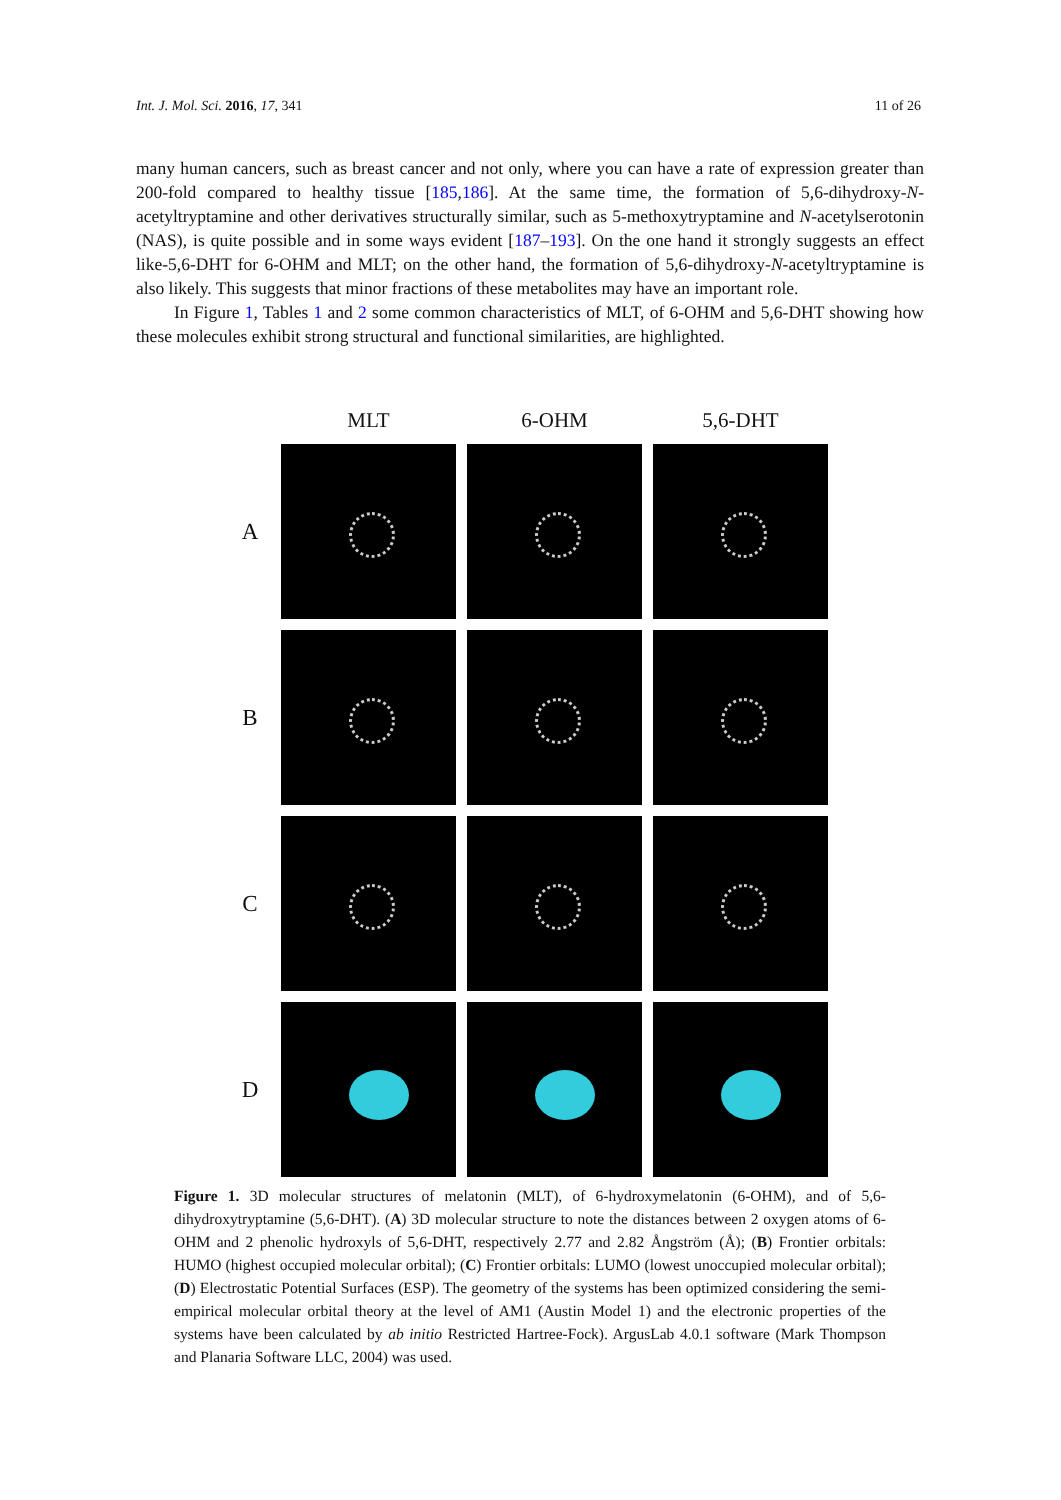Int. J. Mol. Sci. 2016, 17, 341 11 of 26
many human cancers, such as breast cancer and not only, where you can have a rate of expression greater than 200-fold compared to healthy tissue [185,186]. At the same time, the formation of 5,6-dihydroxy-N-acetyltryptamine and other derivatives structurally similar, such as 5-methoxytryptamine and N-acetylserotonin (NAS), is quite possible and in some ways evident [187–193]. On the one hand it strongly suggests an effect like-5,6-DHT for 6-OHM and MLT; on the other hand, the formation of 5,6-dihydroxy-N-acetyltryptamine is also likely. This suggests that minor fractions of these metabolites may have an important role.
In Figure 1, Tables 1 and 2 some common characteristics of MLT, of 6-OHM and 5,6-DHT showing how these molecules exhibit strong structural and functional similarities, are highlighted.
| | MLT | 6-OHM | 5,6-DHT |
| --- | --- | --- | --- |
| A | | | |
| B | | | |
| C | | | |
| D | | | |
Figure 1. 3D molecular structures of melatonin (MLT), of 6-hydroxymelatonin (6-OHM), and of 5,6-dihydroxytryptamine (5,6-DHT). (A) 3D molecular structure to note the distances between 2 oxygen atoms of 6-OHM and 2 phenolic hydroxyls of 5,6-DHT, respectively 2.77 and 2.82 Ångström (Å); (B) Frontier orbitals: HUMO (highest occupied molecular orbital); (C) Frontier orbitals: LUMO (lowest unoccupied molecular orbital); (D) Electrostatic Potential Surfaces (ESP). The geometry of the systems has been optimized considering the semi-empirical molecular orbital theory at the level of AM1 (Austin Model 1) and the electronic properties of the systems have been calculated by ab initio Restricted Hartree-Fock). ArgusLab 4.0.1 software (Mark Thompson and Planaria Software LLC, 2004) was used.